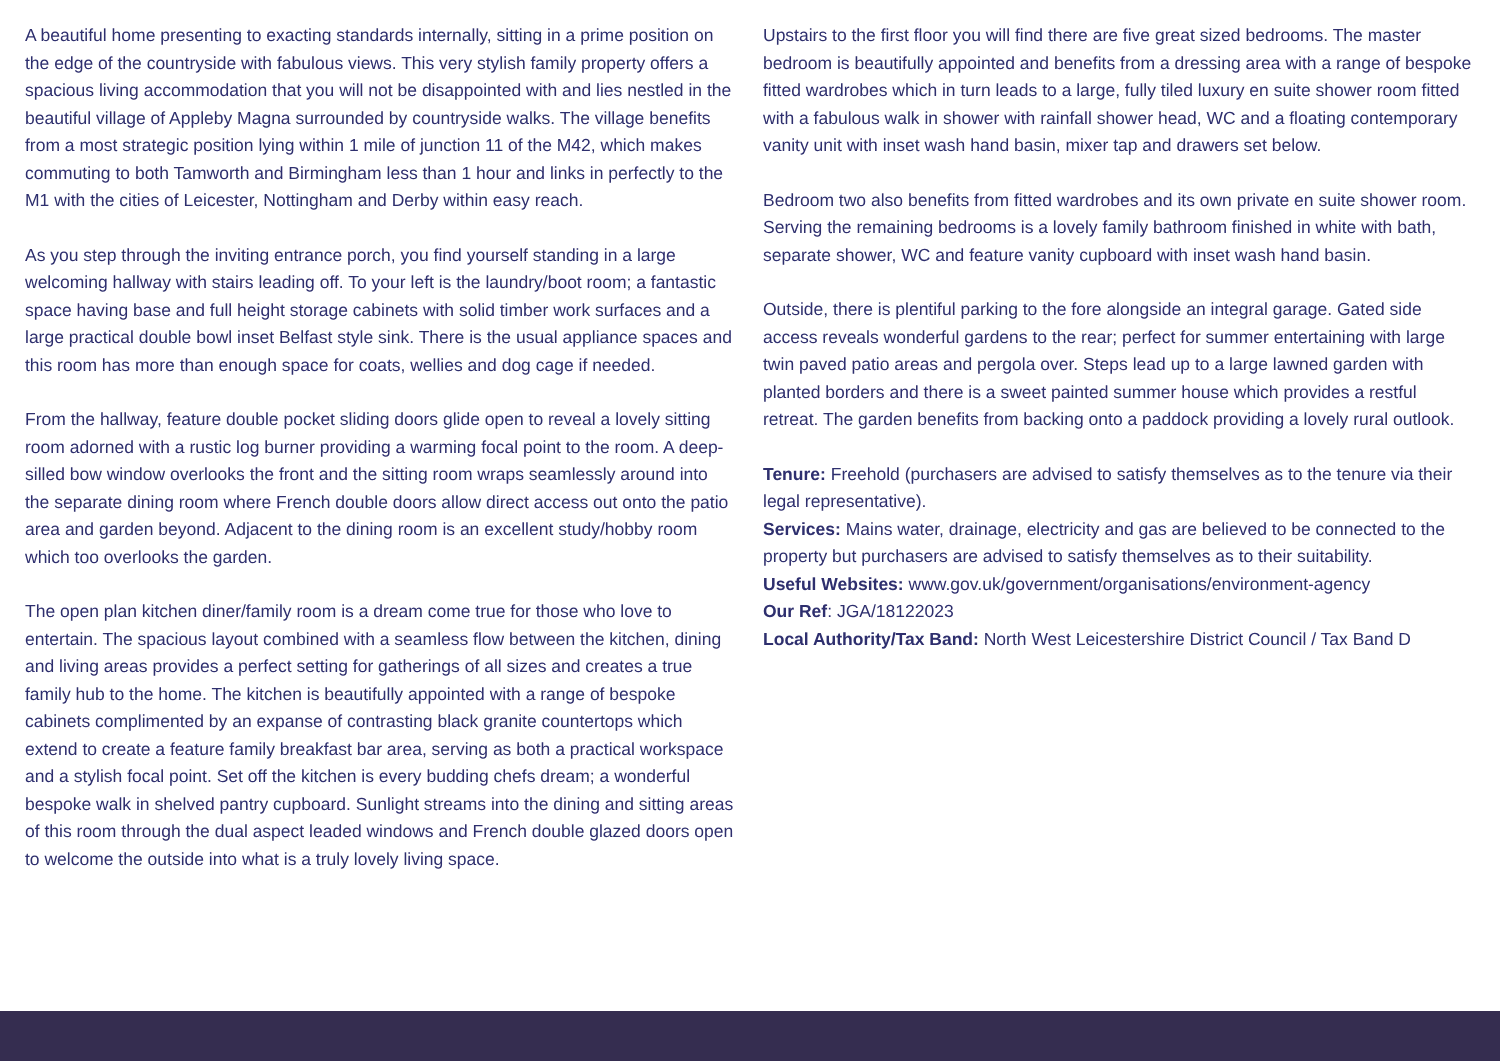A beautiful home presenting to exacting standards internally, sitting in a prime position on the edge of the countryside with fabulous views. This very stylish family property offers a spacious living accommodation that you will not be disappointed with and lies nestled in the beautiful village of Appleby Magna surrounded by countryside walks. The village benefits from a most strategic position lying within 1 mile of junction 11 of the M42, which makes commuting to both Tamworth and Birmingham less than 1 hour and links in perfectly to the M1 with the cities of Leicester, Nottingham and Derby within easy reach.
As you step through the inviting entrance porch, you find yourself standing in a large welcoming hallway with stairs leading off. To your left is the laundry/boot room; a fantastic space having base and full height storage cabinets with solid timber work surfaces and a large practical double bowl inset Belfast style sink. There is the usual appliance spaces and this room has more than enough space for coats, wellies and dog cage if needed.
From the hallway, feature double pocket sliding doors glide open to reveal a lovely sitting room adorned with a rustic log burner providing a warming focal point to the room. A deep-silled bow window overlooks the front and the sitting room wraps seamlessly around into the separate dining room where French double doors allow direct access out onto the patio area and garden beyond. Adjacent to the dining room is an excellent study/hobby room which too overlooks the garden.
The open plan kitchen diner/family room is a dream come true for those who love to entertain. The spacious layout combined with a seamless flow between the kitchen, dining and living areas provides a perfect setting for gatherings of all sizes and creates a true family hub to the home. The kitchen is beautifully appointed with a range of bespoke cabinets complimented by an expanse of contrasting black granite countertops which extend to create a feature family breakfast bar area, serving as both a practical workspace and a stylish focal point. Set off the kitchen is every budding chefs dream; a wonderful bespoke walk in shelved pantry cupboard. Sunlight streams into the dining and sitting areas of this room through the dual aspect leaded windows and French double glazed doors open to welcome the outside into what is a truly lovely living space.
Upstairs to the first floor you will find there are five great sized bedrooms. The master bedroom is beautifully appointed and benefits from a dressing area with a range of bespoke fitted wardrobes which in turn leads to a large, fully tiled luxury en suite shower room fitted with a fabulous walk in shower with rainfall shower head, WC and a floating contemporary vanity unit with inset wash hand basin, mixer tap and drawers set below.
Bedroom two also benefits from fitted wardrobes and its own private en suite shower room. Serving the remaining bedrooms is a lovely family bathroom finished in white with bath, separate shower, WC and feature vanity cupboard with inset wash hand basin.
Outside, there is plentiful parking to the fore alongside an integral garage. Gated side access reveals wonderful gardens to the rear; perfect for summer entertaining with large twin paved patio areas and pergola over. Steps lead up to a large lawned garden with planted borders and there is a sweet painted summer house which provides a restful retreat. The garden benefits from backing onto a paddock providing a lovely rural outlook.
Tenure: Freehold (purchasers are advised to satisfy themselves as to the tenure via their legal representative).
Services: Mains water, drainage, electricity and gas are believed to be connected to the property but purchasers are advised to satisfy themselves as to their suitability.
Useful Websites: www.gov.uk/government/organisations/environment-agency
Our Ref: JGA/18122023
Local Authority/Tax Band: North West Leicestershire District Council / Tax Band D